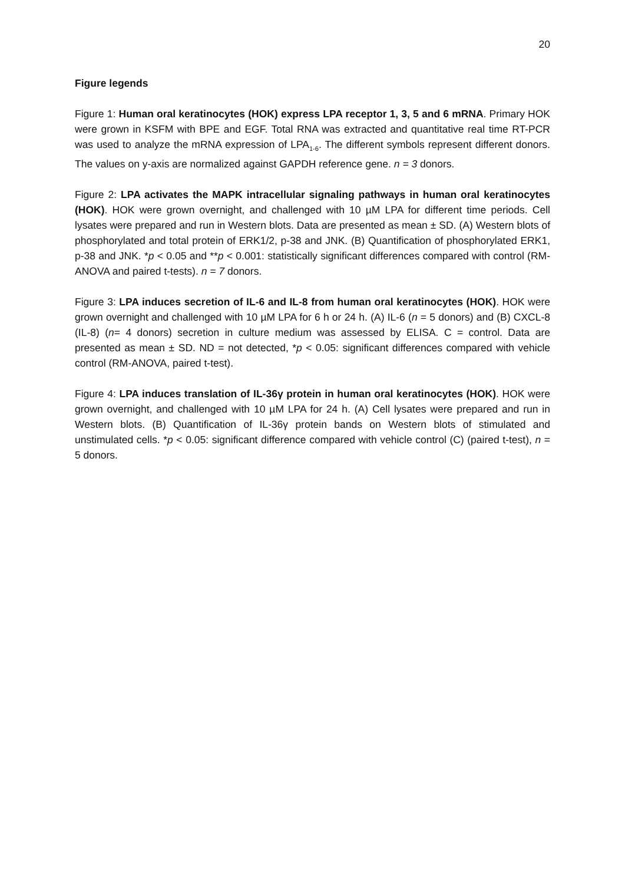20
Figure legends
Figure 1: Human oral keratinocytes (HOK) express LPA receptor 1, 3, 5 and 6 mRNA. Primary HOK were grown in KSFM with BPE and EGF. Total RNA was extracted and quantitative real time RT-PCR was used to analyze the mRNA expression of LPA<sub>1-6</sub>. The different symbols represent different donors. The values on y-axis are normalized against GAPDH reference gene. n = 3 donors.
Figure 2: LPA activates the MAPK intracellular signaling pathways in human oral keratinocytes (HOK). HOK were grown overnight, and challenged with 10 µM LPA for different time periods. Cell lysates were prepared and run in Western blots. Data are presented as mean ± SD. (A) Western blots of phosphorylated and total protein of ERK1/2, p-38 and JNK. (B) Quantification of phosphorylated ERK1, p-38 and JNK. *p < 0.05 and **p < 0.001: statistically significant differences compared with control (RM-ANOVA and paired t-tests). n = 7 donors.
Figure 3: LPA induces secretion of IL-6 and IL-8 from human oral keratinocytes (HOK). HOK were grown overnight and challenged with 10 µM LPA for 6 h or 24 h. (A) IL-6 (n = 5 donors) and (B) CXCL-8 (IL-8) (n= 4 donors) secretion in culture medium was assessed by ELISA. C = control. Data are presented as mean ± SD. ND = not detected, *p < 0.05: significant differences compared with vehicle control (RM-ANOVA, paired t-test).
Figure 4: LPA induces translation of IL-36γ protein in human oral keratinocytes (HOK). HOK were grown overnight, and challenged with 10 µM LPA for 24 h. (A) Cell lysates were prepared and run in Western blots. (B) Quantification of IL-36γ protein bands on Western blots of stimulated and unstimulated cells. *p < 0.05: significant difference compared with vehicle control (C) (paired t-test), n = 5 donors.